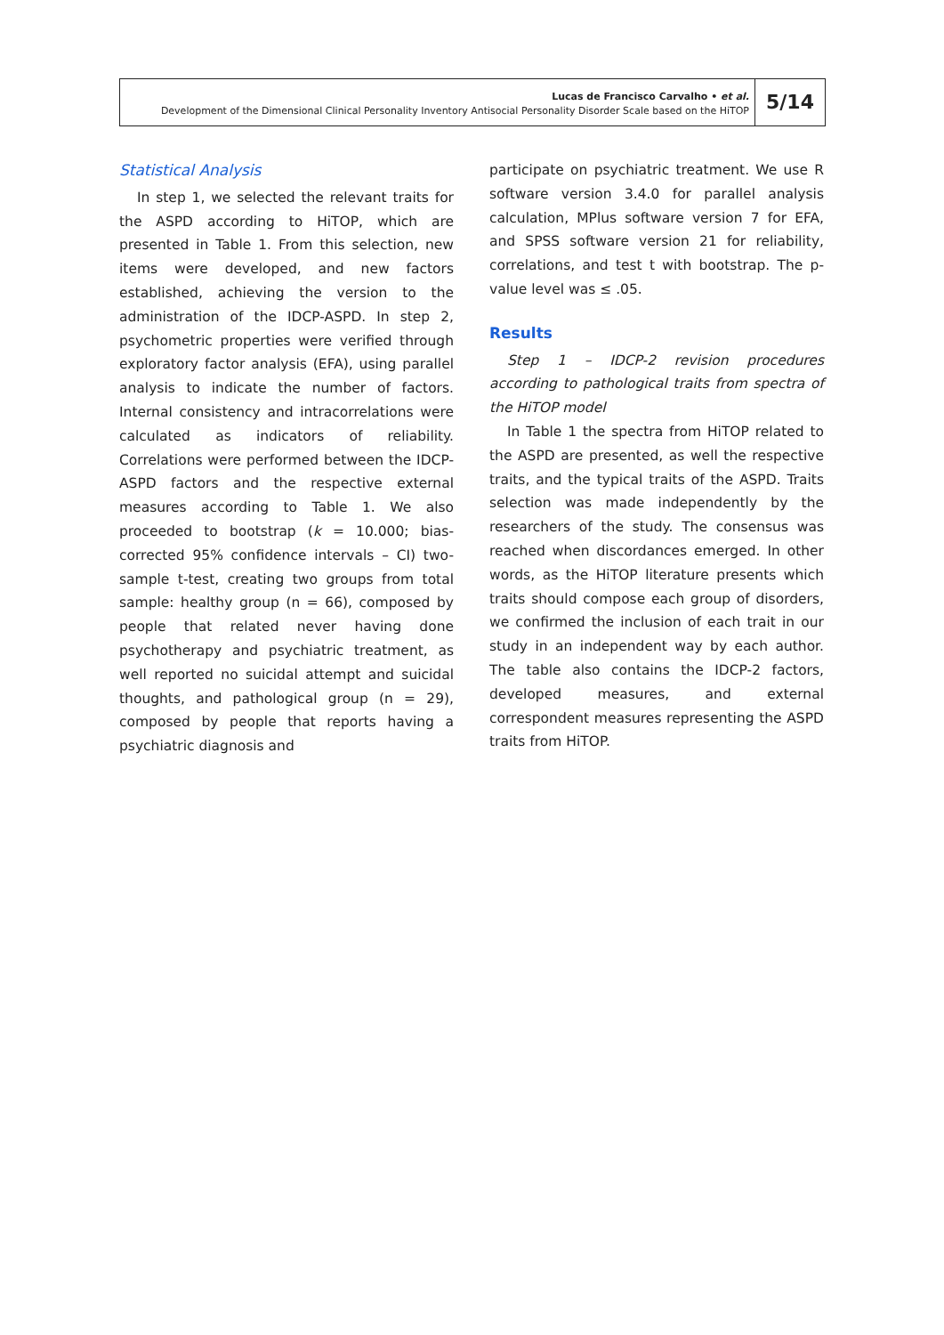Lucas de Francisco Carvalho • et al.
Development of the Dimensional Clinical Personality Inventory Antisocial Personality Disorder Scale based on the HiTOP
5/14
Statistical Analysis
In step 1, we selected the relevant traits for the ASPD according to HiTOP, which are presented in Table 1. From this selection, new items were developed, and new factors established, achieving the version to the administration of the IDCP-ASPD. In step 2, psychometric properties were verified through exploratory factor analysis (EFA), using parallel analysis to indicate the number of factors. Internal consistency and intracorrelations were calculated as indicators of reliability. Correlations were performed between the IDCP-ASPD factors and the respective external measures according to Table 1. We also proceeded to bootstrap (k = 10.000; bias-corrected 95% confidence intervals – CI) two-sample t-test, creating two groups from total sample: healthy group (n = 66), composed by people that related never having done psychotherapy and psychiatric treatment, as well reported no suicidal attempt and suicidal thoughts, and pathological group (n = 29), composed by people that reports having a psychiatric diagnosis and
participate on psychiatric treatment. We use R software version 3.4.0 for parallel analysis calculation, MPlus software version 7 for EFA, and SPSS software version 21 for reliability, correlations, and test t with bootstrap. The p-value level was ≤ .05.
Results
Step 1 – IDCP-2 revision procedures according to pathological traits from spectra of the HiTOP model
In Table 1 the spectra from HiTOP related to the ASPD are presented, as well the respective traits, and the typical traits of the ASPD. Traits selection was made independently by the researchers of the study. The consensus was reached when discordances emerged. In other words, as the HiTOP literature presents which traits should compose each group of disorders, we confirmed the inclusion of each trait in our study in an independent way by each author. The table also contains the IDCP-2 factors, developed measures, and external correspondent measures representing the ASPD traits from HiTOP.